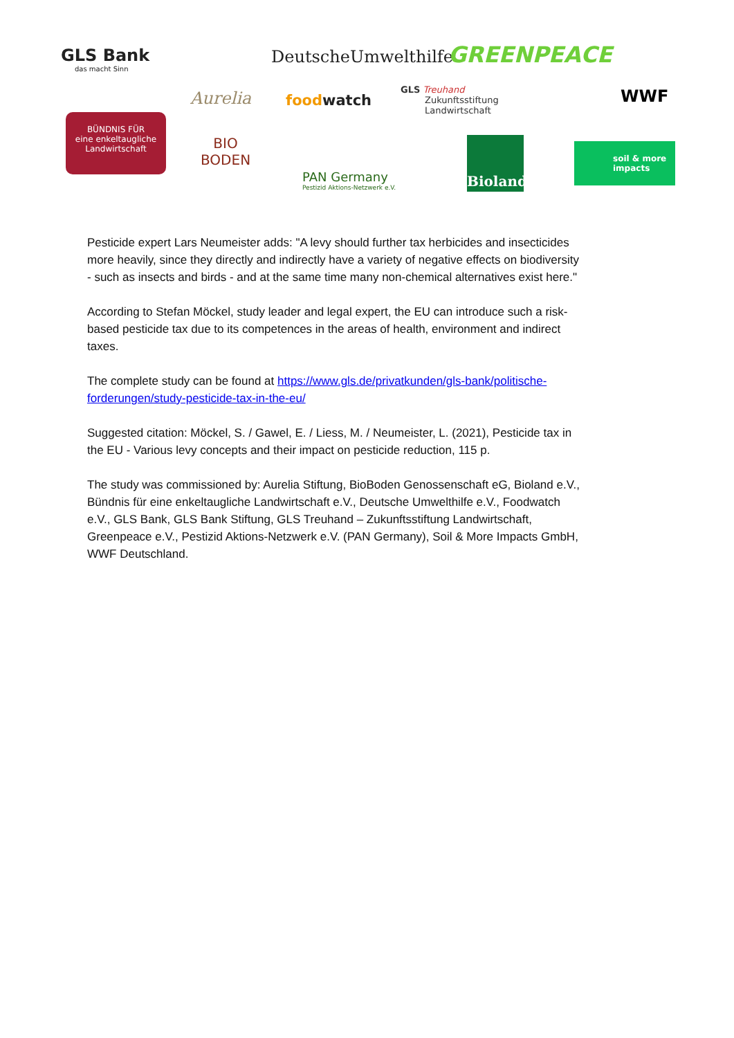GLS Bank
das macht Sinn
DeutscheUmwelthilfe GREENPEACE
WWF
Aurelia foodwatch
GLS Treuhand
Zukunftsstiftung
Landwirtschaft
BÜNDNIS FÜR
eine enkeltaugliche
Landwirtschaft
BIO
BODEN
PAN Germany
Pestizid Aktions-Netzwerk e.V.
Bioland
soil & more
impacts
Pesticide expert Lars Neumeister adds: "A levy should further tax herbicides and insecticides more heavily, since they directly and indirectly have a variety of negative effects on biodiversity - such as insects and birds - and at the same time many non-chemical alternatives exist here."
According to Stefan Möckel, study leader and legal expert, the EU can introduce such a risk-based pesticide tax due to its competences in the areas of health, environment and indirect taxes.
The complete study can be found at https://www.gls.de/privatkunden/gls-bank/politische-forderungen/study-pesticide-tax-in-the-eu/
Suggested citation: Möckel, S. / Gawel, E. / Liess, M. / Neumeister, L. (2021), Pesticide tax in the EU - Various levy concepts and their impact on pesticide reduction, 115 p.
The study was commissioned by: Aurelia Stiftung, BioBoden Genossenschaft eG, Bioland e.V., Bündnis für eine enkeltaugliche Landwirtschaft e.V., Deutsche Umwelthilfe e.V., Foodwatch e.V., GLS Bank, GLS Bank Stiftung, GLS Treuhand – Zukunftsstiftung Landwirtschaft, Greenpeace e.V., Pestizid Aktions-Netzwerk e.V. (PAN Germany), Soil & More Impacts GmbH, WWF Deutschland.